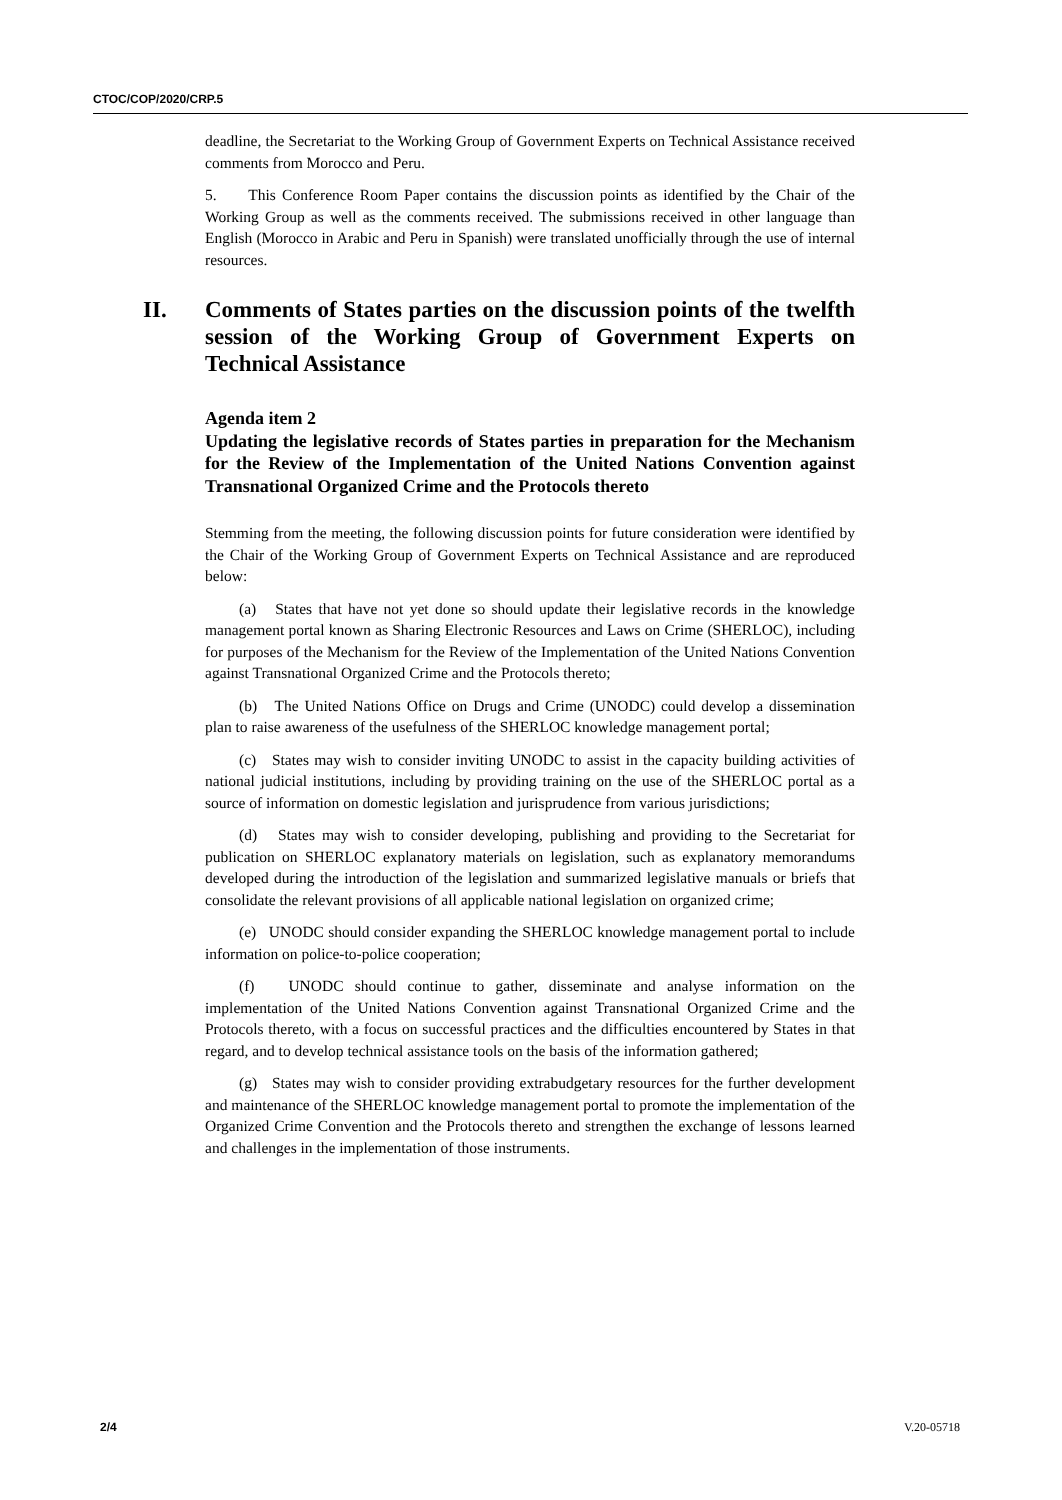CTOC/COP/2020/CRP.5
deadline, the Secretariat to the Working Group of Government Experts on Technical Assistance received comments from Morocco and Peru.
5. This Conference Room Paper contains the discussion points as identified by the Chair of the Working Group as well as the comments received. The submissions received in other language than English (Morocco in Arabic and Peru in Spanish) were translated unofficially through the use of internal resources.
II. Comments of States parties on the discussion points of the twelfth session of the Working Group of Government Experts on Technical Assistance
Agenda item 2
Updating the legislative records of States parties in preparation for the Mechanism for the Review of the Implementation of the United Nations Convention against Transnational Organized Crime and the Protocols thereto
Stemming from the meeting, the following discussion points for future consideration were identified by the Chair of the Working Group of Government Experts on Technical Assistance and are reproduced below:
(a) States that have not yet done so should update their legislative records in the knowledge management portal known as Sharing Electronic Resources and Laws on Crime (SHERLOC), including for purposes of the Mechanism for the Review of the Implementation of the United Nations Convention against Transnational Organized Crime and the Protocols thereto;
(b) The United Nations Office on Drugs and Crime (UNODC) could develop a dissemination plan to raise awareness of the usefulness of the SHERLOC knowledge management portal;
(c) States may wish to consider inviting UNODC to assist in the capacity building activities of national judicial institutions, including by providing training on the use of the SHERLOC portal as a source of information on domestic legislation and jurisprudence from various jurisdictions;
(d) States may wish to consider developing, publishing and providing to the Secretariat for publication on SHERLOC explanatory materials on legislation, such as explanatory memorandums developed during the introduction of the legislation and summarized legislative manuals or briefs that consolidate the relevant provisions of all applicable national legislation on organized crime;
(e) UNODC should consider expanding the SHERLOC knowledge management portal to include information on police-to-police cooperation;
(f) UNODC should continue to gather, disseminate and analyse information on the implementation of the United Nations Convention against Transnational Organized Crime and the Protocols thereto, with a focus on successful practices and the difficulties encountered by States in that regard, and to develop technical assistance tools on the basis of the information gathered;
(g) States may wish to consider providing extrabudgetary resources for the further development and maintenance of the SHERLOC knowledge management portal to promote the implementation of the Organized Crime Convention and the Protocols thereto and strengthen the exchange of lessons learned and challenges in the implementation of those instruments.
2/4 V.20-05718